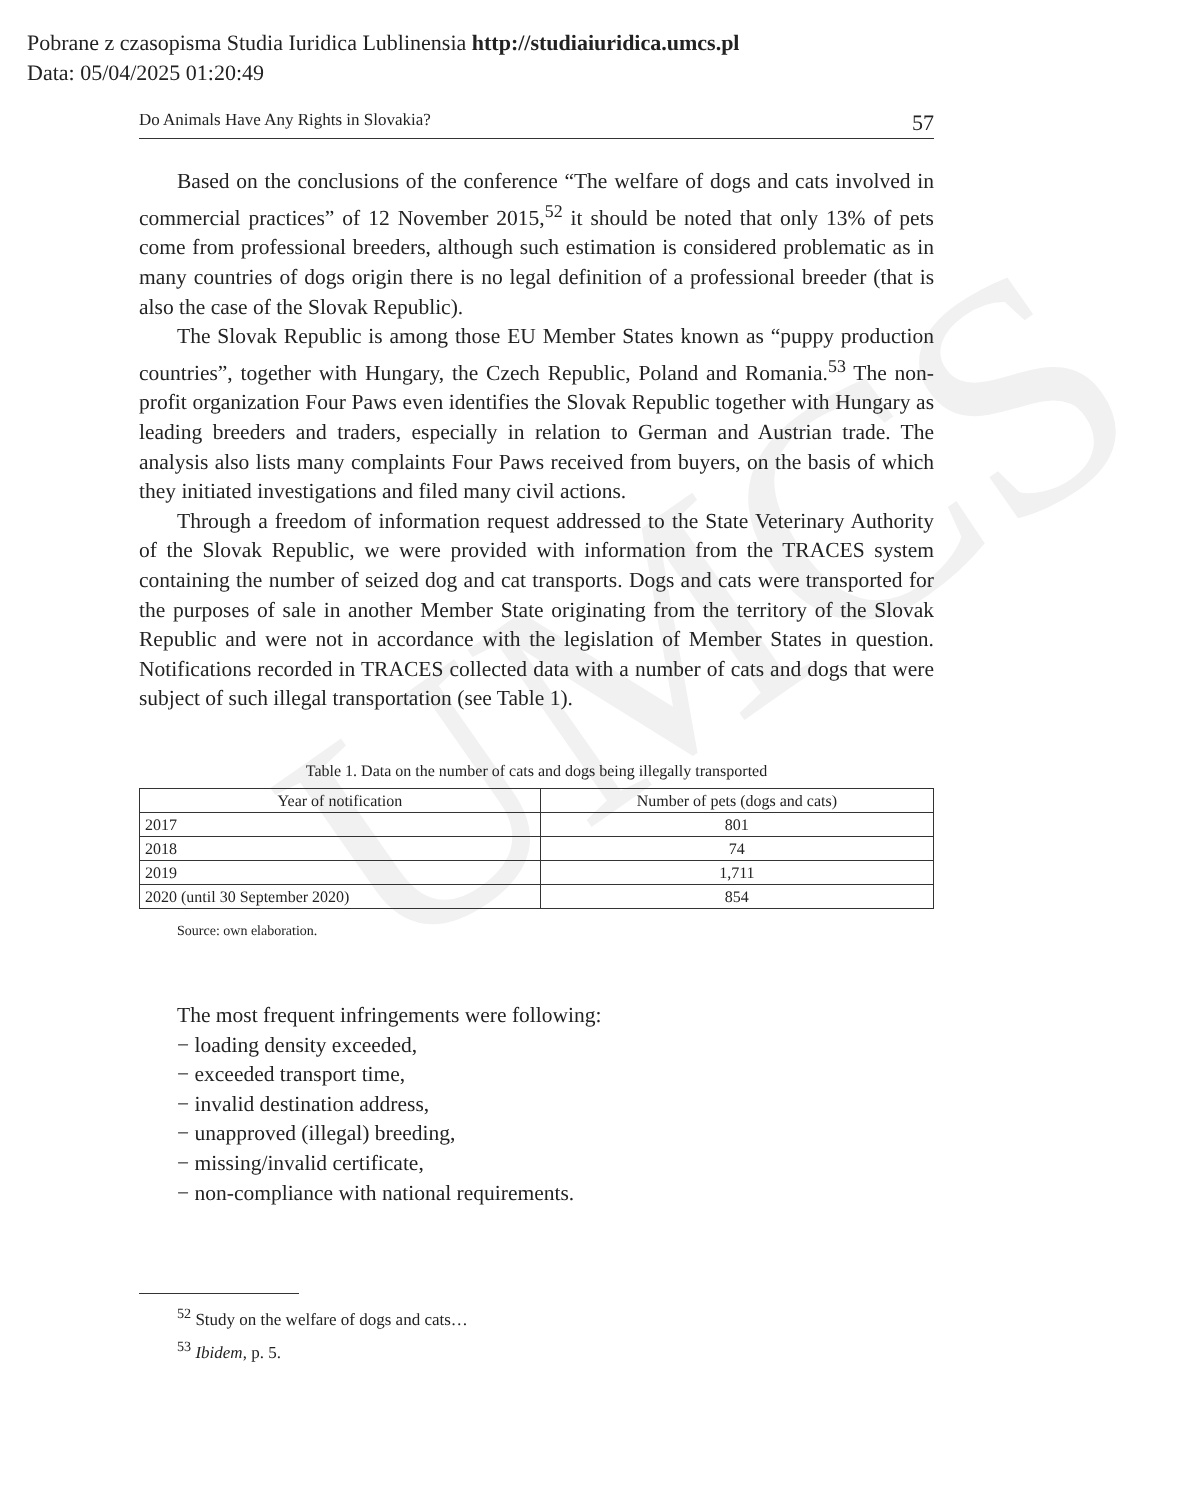UMCS
Pobrane z czasopisma Studia Iuridica Lublinensia http://studiaiuridica.umcs.pl
Data: 05/04/2025 01:20:49
Do Animals Have Any Rights in Slovakia? 57
Based on the conclusions of the conference “The welfare of dogs and cats involved in commercial practices” of 12 November 2015,<sup>52</sup> it should be noted that only 13% of pets come from professional breeders, although such estimation is considered problematic as in many countries of dogs origin there is no legal definition of a professional breeder (that is also the case of the Slovak Republic).
The Slovak Republic is among those EU Member States known as “puppy production countries”, together with Hungary, the Czech Republic, Poland and Romania.<sup>53</sup> The non-profit organization Four Paws even identifies the Slovak Republic together with Hungary as leading breeders and traders, especially in relation to German and Austrian trade. The analysis also lists many complaints Four Paws received from buyers, on the basis of which they initiated investigations and filed many civil actions.
Through a freedom of information request addressed to the State Veterinary Authority of the Slovak Republic, we were provided with information from the TRACES system containing the number of seized dog and cat transports. Dogs and cats were transported for the purposes of sale in another Member State originating from the territory of the Slovak Republic and were not in accordance with the legislation of Member States in question. Notifications recorded in TRACES collected data with a number of cats and dogs that were subject of such illegal transportation (see Table 1).
Table 1. Data on the number of cats and dogs being illegally transported
| Year of notification | Number of pets (dogs and cats) |
| --- | --- |
| 2017 | 801 |
| 2018 | 74 |
| 2019 | 1,711 |
| 2020 (until 30 September 2020) | 854 |
Source: own elaboration.
The most frequent infringements were following:
− loading density exceeded,
− exceeded transport time,
− invalid destination address,
− unapproved (illegal) breeding,
− missing/invalid certificate,
− non-compliance with national requirements.
<sup>52</sup> Study on the welfare of dogs and cats…
<sup>53</sup> Ibidem, p. 5.